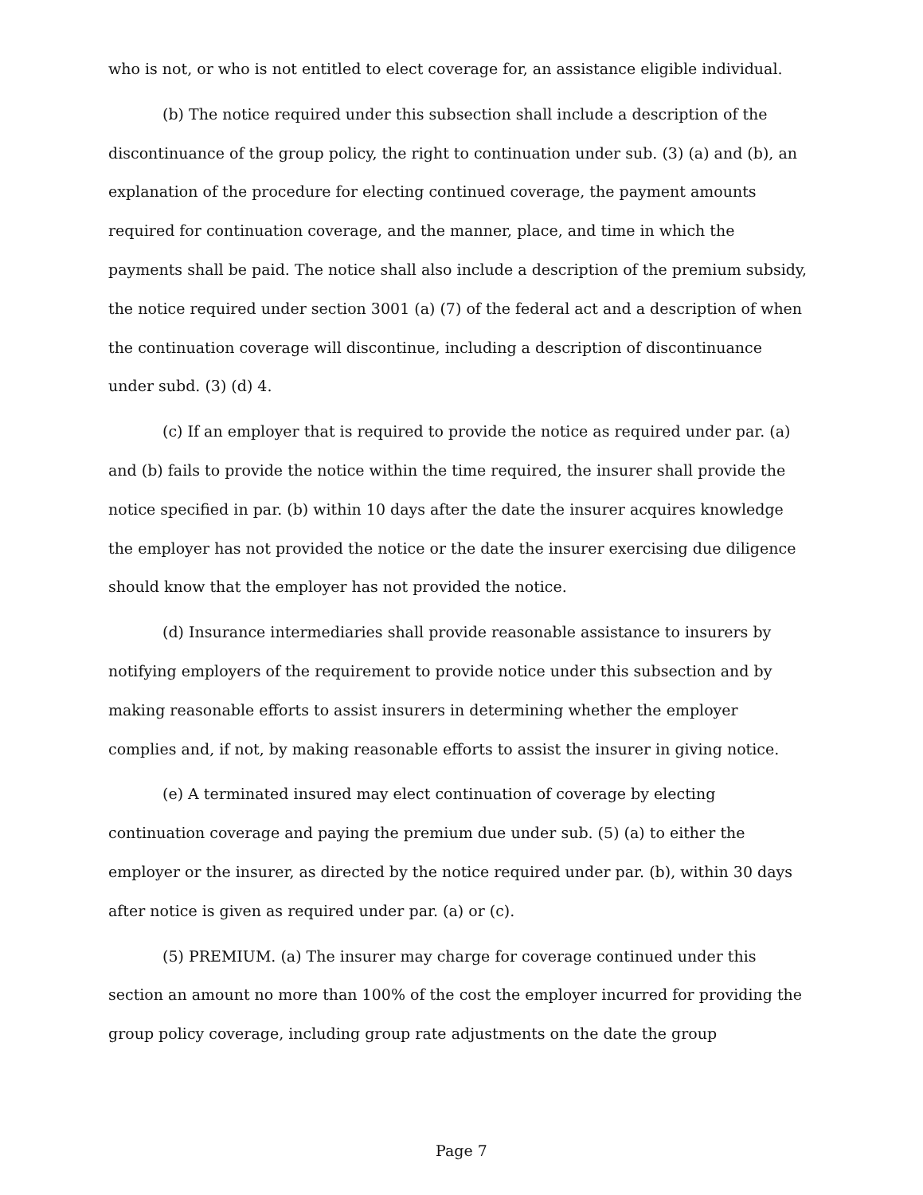who is not, or who is not entitled to elect coverage for, an assistance eligible individual.
(b) The notice required under this subsection shall include a description of the discontinuance of the group policy, the right to continuation under sub. (3) (a) and (b), an explanation of the procedure for electing continued coverage, the payment amounts required for continuation coverage, and the manner, place, and time in which the payments shall be paid. The notice shall also include a description of the premium subsidy, the notice required under section 3001 (a) (7) of the federal act and a description of when the continuation coverage will discontinue, including a description of discontinuance under subd. (3) (d) 4.
(c) If an employer that is required to provide the notice as required under par. (a) and (b) fails to provide the notice within the time required, the insurer shall provide the notice specified in par. (b) within 10 days after the date the insurer acquires knowledge the employer has not provided the notice or the date the insurer exercising due diligence should know that the employer has not provided the notice.
(d) Insurance intermediaries shall provide reasonable assistance to insurers by notifying employers of the requirement to provide notice under this subsection and by making reasonable efforts to assist insurers in determining whether the employer complies and, if not, by making reasonable efforts to assist the insurer in giving notice.
(e) A terminated insured may elect continuation of coverage by electing continuation coverage and paying the premium due under sub. (5) (a) to either the employer or the insurer, as directed by the notice required under par. (b), within 30 days after notice is given as required under par. (a) or (c).
(5) PREMIUM. (a) The insurer may charge for coverage continued under this section an amount no more than 100% of the cost the employer incurred for providing the group policy coverage, including group rate adjustments on the date the group
Page 7